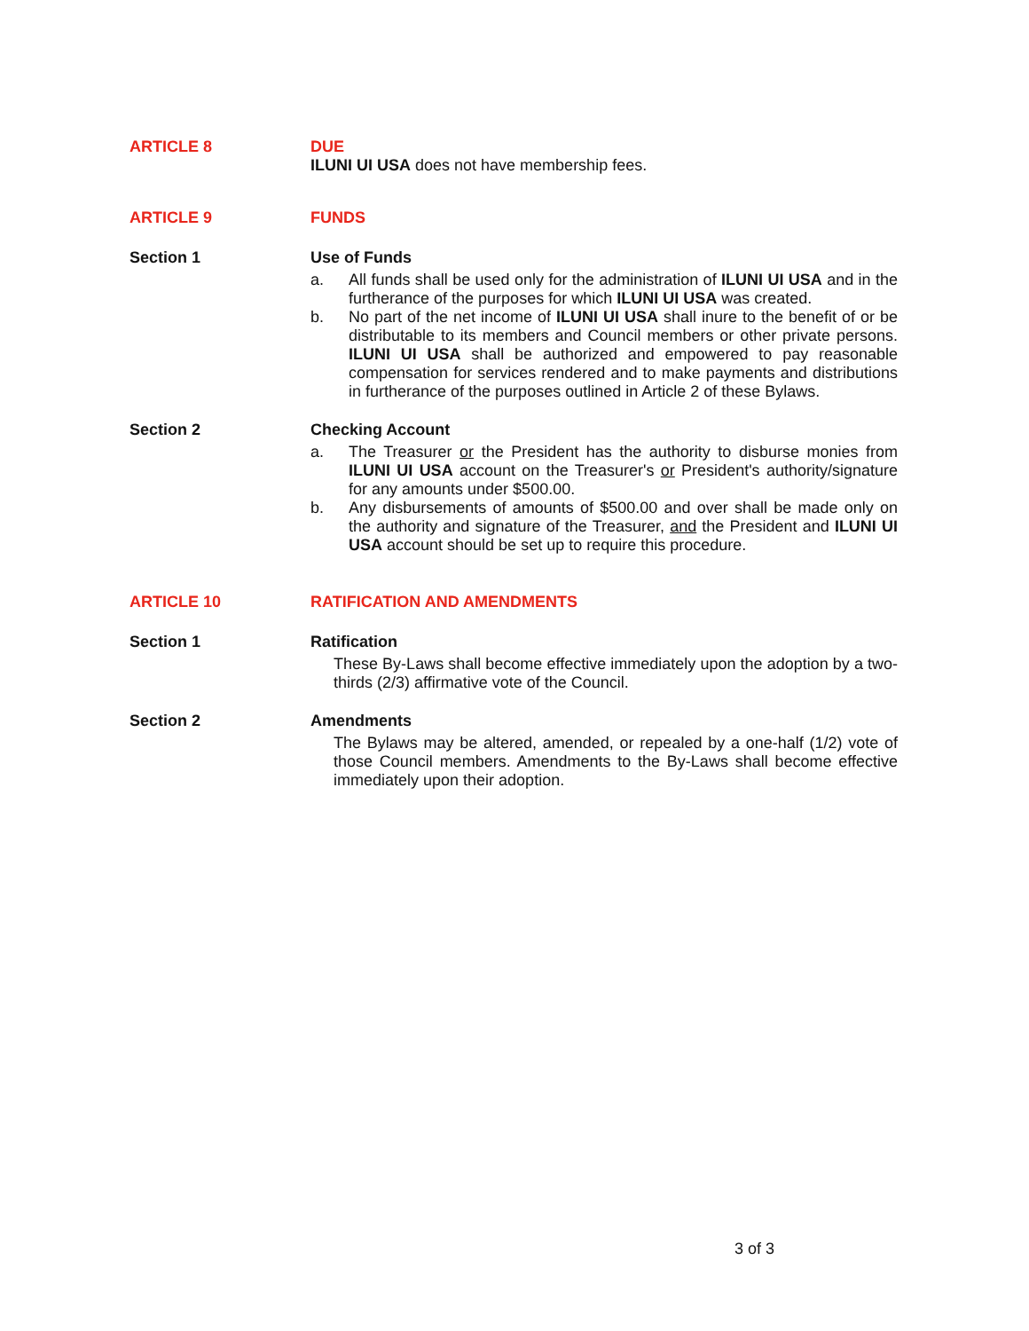ARTICLE 8 DUE
ILUNI UI USA does not have membership fees.
ARTICLE 9 FUNDS
Section 1 Use of Funds
a. All funds shall be used only for the administration of ILUNI UI USA and in the furtherance of the purposes for which ILUNI UI USA was created.
b. No part of the net income of ILUNI UI USA shall inure to the benefit of or be distributable to its members and Council members or other private persons. ILUNI UI USA shall be authorized and empowered to pay reasonable compensation for services rendered and to make payments and distributions in furtherance of the purposes outlined in Article 2 of these Bylaws.
Section 2 Checking Account
a. The Treasurer or the President has the authority to disburse monies from ILUNI UI USA account on the Treasurer's or President's authority/signature for any amounts under $500.00.
b. Any disbursements of amounts of $500.00 and over shall be made only on the authority and signature of the Treasurer, and the President and ILUNI UI USA account should be set up to require this procedure.
ARTICLE 10 RATIFICATION AND AMENDMENTS
Section 1 Ratification
These By-Laws shall become effective immediately upon the adoption by a two-thirds (2/3) affirmative vote of the Council.
Section 2 Amendments
The Bylaws may be altered, amended, or repealed by a one-half (1/2) vote of those Council members. Amendments to the By-Laws shall become effective immediately upon their adoption.
3 of 3